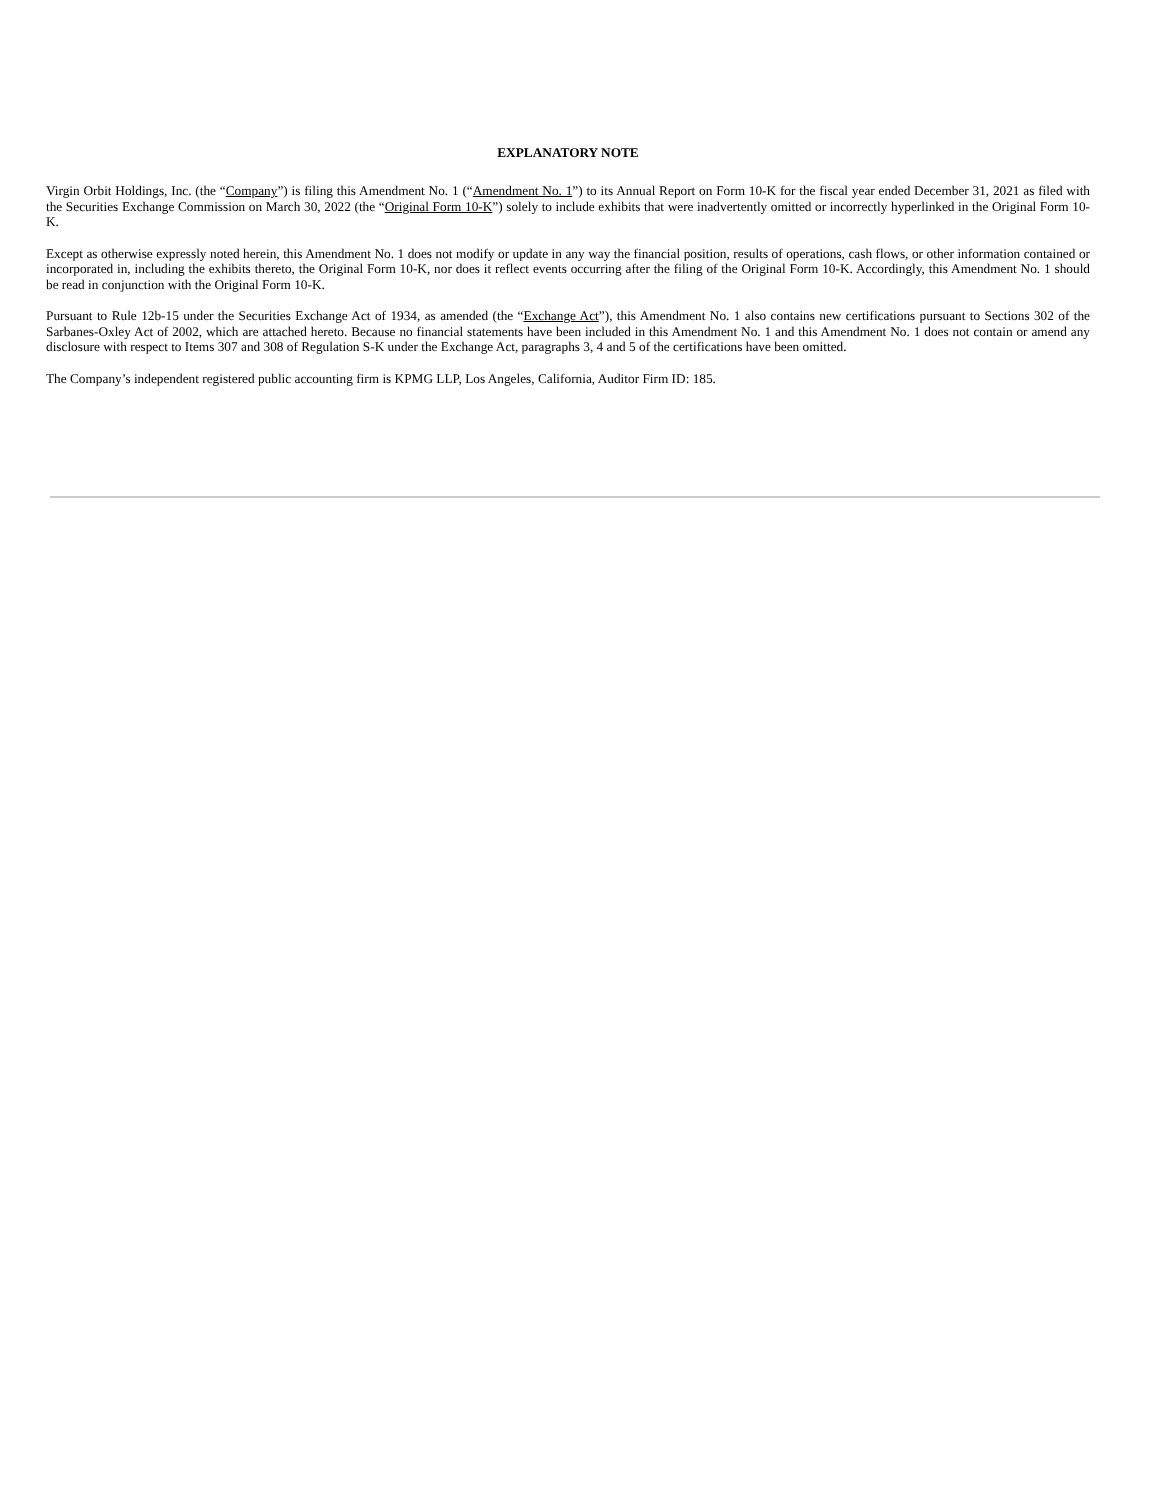EXPLANATORY NOTE
Virgin Orbit Holdings, Inc. (the “Company”) is filing this Amendment No. 1 (“Amendment No. 1”) to its Annual Report on Form 10-K for the fiscal year ended December 31, 2021 as filed with the Securities Exchange Commission on March 30, 2022 (the “Original Form 10-K”) solely to include exhibits that were inadvertently omitted or incorrectly hyperlinked in the Original Form 10-K.
Except as otherwise expressly noted herein, this Amendment No. 1 does not modify or update in any way the financial position, results of operations, cash flows, or other information contained or incorporated in, including the exhibits thereto, the Original Form 10-K, nor does it reflect events occurring after the filing of the Original Form 10-K. Accordingly, this Amendment No. 1 should be read in conjunction with the Original Form 10-K.
Pursuant to Rule 12b-15 under the Securities Exchange Act of 1934, as amended (the “Exchange Act”), this Amendment No. 1 also contains new certifications pursuant to Sections 302 of the Sarbanes-Oxley Act of 2002, which are attached hereto. Because no financial statements have been included in this Amendment No. 1 and this Amendment No. 1 does not contain or amend any disclosure with respect to Items 307 and 308 of Regulation S-K under the Exchange Act, paragraphs 3, 4 and 5 of the certifications have been omitted.
The Company’s independent registered public accounting firm is KPMG LLP, Los Angeles, California, Auditor Firm ID: 185.